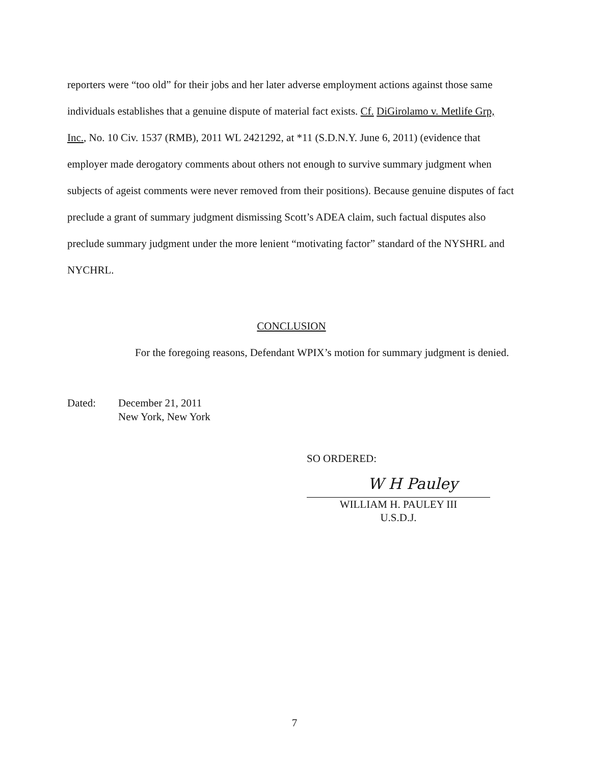reporters were “too old” for their jobs and her later adverse employment actions against those same individuals establishes that a genuine dispute of material fact exists. Cf. DiGirolamo v. Metlife Grp, Inc., No. 10 Civ. 1537 (RMB), 2011 WL 2421292, at *11 (S.D.N.Y. June 6, 2011) (evidence that employer made derogatory comments about others not enough to survive summary judgment when subjects of ageist comments were never removed from their positions). Because genuine disputes of fact preclude a grant of summary judgment dismissing Scott’s ADEA claim, such factual disputes also preclude summary judgment under the more lenient “motivating factor” standard of the NYSHRL and NYCHRL.
CONCLUSION
For the foregoing reasons, Defendant WPIX’s motion for summary judgment is denied.
Dated: December 21, 2011
New York, New York
SO ORDERED:
W H Pauley
WILLIAM H. PAULEY III
U.S.D.J.
7